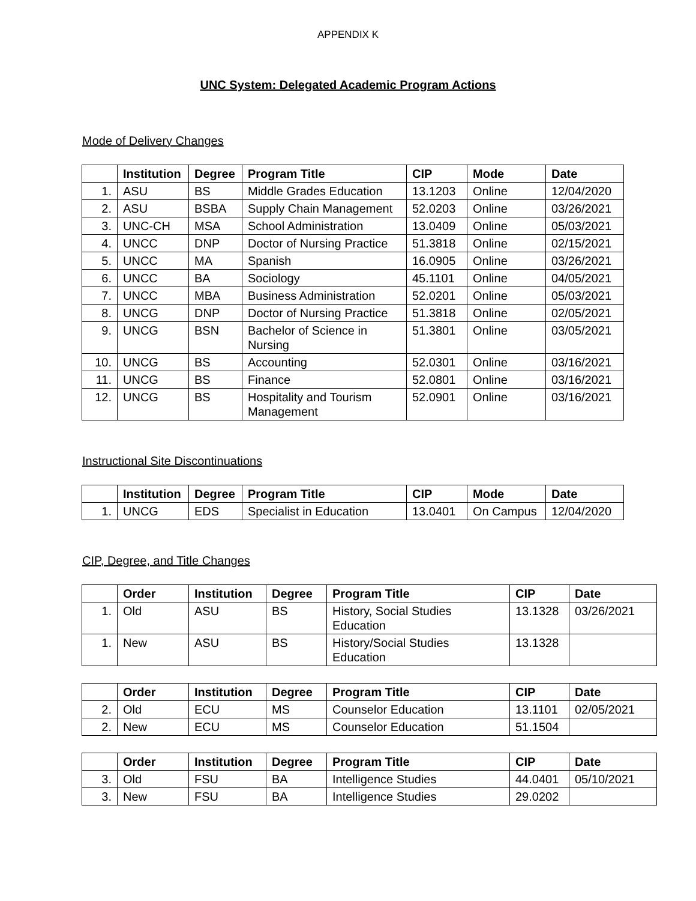APPENDIX K
UNC System: Delegated Academic Program Actions
Mode of Delivery Changes
| | Institution | Degree | Program Title | CIP | Mode | Date |
| --- | --- | --- | --- | --- | --- | --- |
| 1. | ASU | BS | Middle Grades Education | 13.1203 | Online | 12/04/2020 |
| 2. | ASU | BSBA | Supply Chain Management | 52.0203 | Online | 03/26/2021 |
| 3. | UNC-CH | MSA | School Administration | 13.0409 | Online | 05/03/2021 |
| 4. | UNCC | DNP | Doctor of Nursing Practice | 51.3818 | Online | 02/15/2021 |
| 5. | UNCC | MA | Spanish | 16.0905 | Online | 03/26/2021 |
| 6. | UNCC | BA | Sociology | 45.1101 | Online | 04/05/2021 |
| 7. | UNCC | MBA | Business Administration | 52.0201 | Online | 05/03/2021 |
| 8. | UNCG | DNP | Doctor of Nursing Practice | 51.3818 | Online | 02/05/2021 |
| 9. | UNCG | BSN | Bachelor of Science in Nursing | 51.3801 | Online | 03/05/2021 |
| 10. | UNCG | BS | Accounting | 52.0301 | Online | 03/16/2021 |
| 11. | UNCG | BS | Finance | 52.0801 | Online | 03/16/2021 |
| 12. | UNCG | BS | Hospitality and Tourism Management | 52.0901 | Online | 03/16/2021 |
Instructional Site Discontinuations
| | Institution | Degree | Program Title | CIP | Mode | Date |
| --- | --- | --- | --- | --- | --- | --- |
| 1. | UNCG | EDS | Specialist in Education | 13.0401 | On Campus | 12/04/2020 |
CIP, Degree, and Title Changes
| | Order | Institution | Degree | Program Title | CIP | Date |
| --- | --- | --- | --- | --- | --- | --- |
| 1. | Old | ASU | BS | History, Social Studies Education | 13.1328 | 03/26/2021 |
| 1. | New | ASU | BS | History/Social Studies Education | 13.1328 | |
| | Order | Institution | Degree | Program Title | CIP | Date |
| --- | --- | --- | --- | --- | --- | --- |
| 2. | Old | ECU | MS | Counselor Education | 13.1101 | 02/05/2021 |
| 2. | New | ECU | MS | Counselor Education | 51.1504 | |
| | Order | Institution | Degree | Program Title | CIP | Date |
| --- | --- | --- | --- | --- | --- | --- |
| 3. | Old | FSU | BA | Intelligence Studies | 44.0401 | 05/10/2021 |
| 3. | New | FSU | BA | Intelligence Studies | 29.0202 | |